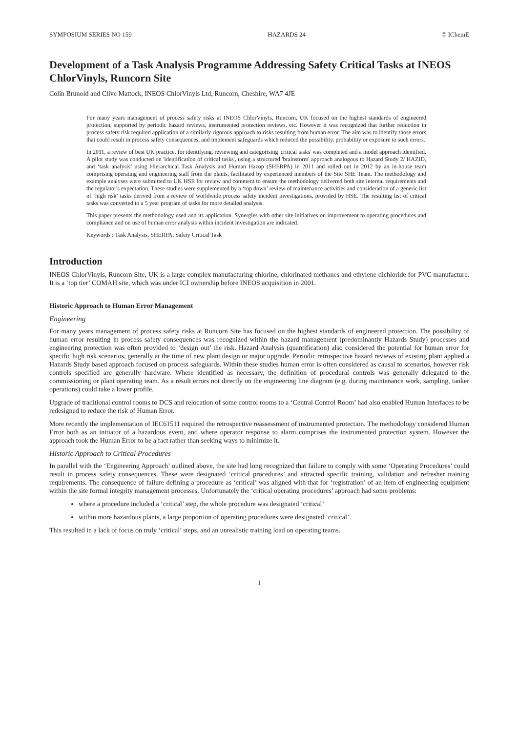SYMPOSIUM SERIES NO 159 HAZARDS 24 © IChemE
Development of a Task Analysis Programme Addressing Safety Critical Tasks at INEOS ChlorVinyls, Runcorn Site
Colin Brunold and Clive Mattock, INEOS ChlorVinyls Ltd, Runcorn, Cheshire, WA7 4JE
For many years management of process safety risks at INEOS ChlorVinyls, Runcorn, UK focused on the highest standards of engineered protection, supported by periodic hazard reviews, instrumented protection reviews, etc. However it was recognized that further reduction in process safety risk required application of a similarly rigorous approach to risks resulting from human error. The aim was to identify those errors that could result in process safety consequences, and implement safeguards which reduced the possibility, probability or exposure to such errors.
In 2011, a review of best UK practice, for identifying, reviewing and categorising 'critical tasks' was completed and a model approach identified. A pilot study was conducted on 'identification of critical tasks', using a structured 'brainstorm' approach analogous to Hazard Study 2/ HAZID, and ‘task analysis’ using Hierarchical Task Analysis and Human Hazop (SHERPA) in 2011 and rolled out in 2012 by an in-house team comprising operating and engineering staff from the plants, facilitated by experienced members of the Site SHE Team. The methodology and example analyses were submitted to UK HSE for review and comment to ensure the methodology delivered both site internal requirements and the regulator's expectation. These studies were supplemented by a ‘top down’ review of maintenance activities and consideration of a generic list of ‘high risk’ tasks derived from a review of worldwide process safety incident investigations, provided by HSE. The resulting list of critical tasks was converted to a 5 year program of tasks for more detailed analysis.
This paper presents the methodology used and its application. Synergies with other site initiatives on improvement to operating procedures and compliance and on use of human error analysis within incident investigation are indicated.
Keywords : Task Analysis, SHERPA, Safety Critical Task
Introduction
INEOS ChlorVinyls, Runcorn Site, UK is a large complex manufacturing chlorine, chlorinated methanes and ethylene dichloride for PVC manufacture. It is a ‘top tier’ COMAH site, which was under ICI ownership before INEOS acquisition in 2001.
Historic Approach to Human Error Management
Engineering
For many years management of process safety risks at Runcorn Site has focused on the highest standards of engineered protection. The possibility of human error resulting in process safety consequences was recognized within the hazard management (predominantly Hazards Study) processes and engineering protection was often provided to ‘design out’ the risk. Hazard Analysis (quantification) also considered the potential for human error for specific high risk scenarios, generally at the time of new plant design or major upgrade. Periodic retrospective hazard reviews of existing plant applied a Hazards Study based approach focused on process safeguards. Within these studies human error is often considered as causal to scenarios, however risk controls specified are generally hardware. Where identified as necessary, the definition of procedural controls was generally delegated to the commissioning or plant operating team. As a result errors not directly on the engineering line diagram (e.g. during maintenance work, sampling, tanker operations) could take a lower profile.
Upgrade of traditional control rooms to DCS and relocation of some control rooms to a ‘Central Control Room’ had also enabled Human Interfaces to be redesigned to reduce the risk of Human Error.
More recently the implementation of IEC61511 required the retrospective reassessment of instrumented protection. The methodology considered Human Error both as an initiator of a hazardous event, and where operator response to alarm comprises the instrumented protection system. However the approach took the Human Error to be a fact rather than seeking ways to minimize it.
Historic Approach to Critical Procedures
In parallel with the ‘Engineering Approach’ outlined above, the site had long recognized that failure to comply with some ‘Operating Procedures’ could result in process safety consequences. These were designated ‘critical procedures’ and attracted specific training, validation and refresher training requirements. The consequence of failure defining a procedure as ‘critical’ was aligned with that for ‘registration’ of an item of engineering equipment within the site formal integrity management processes. Unfortunately the ‘critical operating procedures’ approach had some problems:
where a procedure included a ‘critical’ step, the whole procedure was designated ‘critical’
within more hazardous plants, a large proportion of operating procedures were designated ‘critical’.
This resulted in a lack of focus on truly ‘critical’ steps, and an unrealistic training load on operating teams.
1